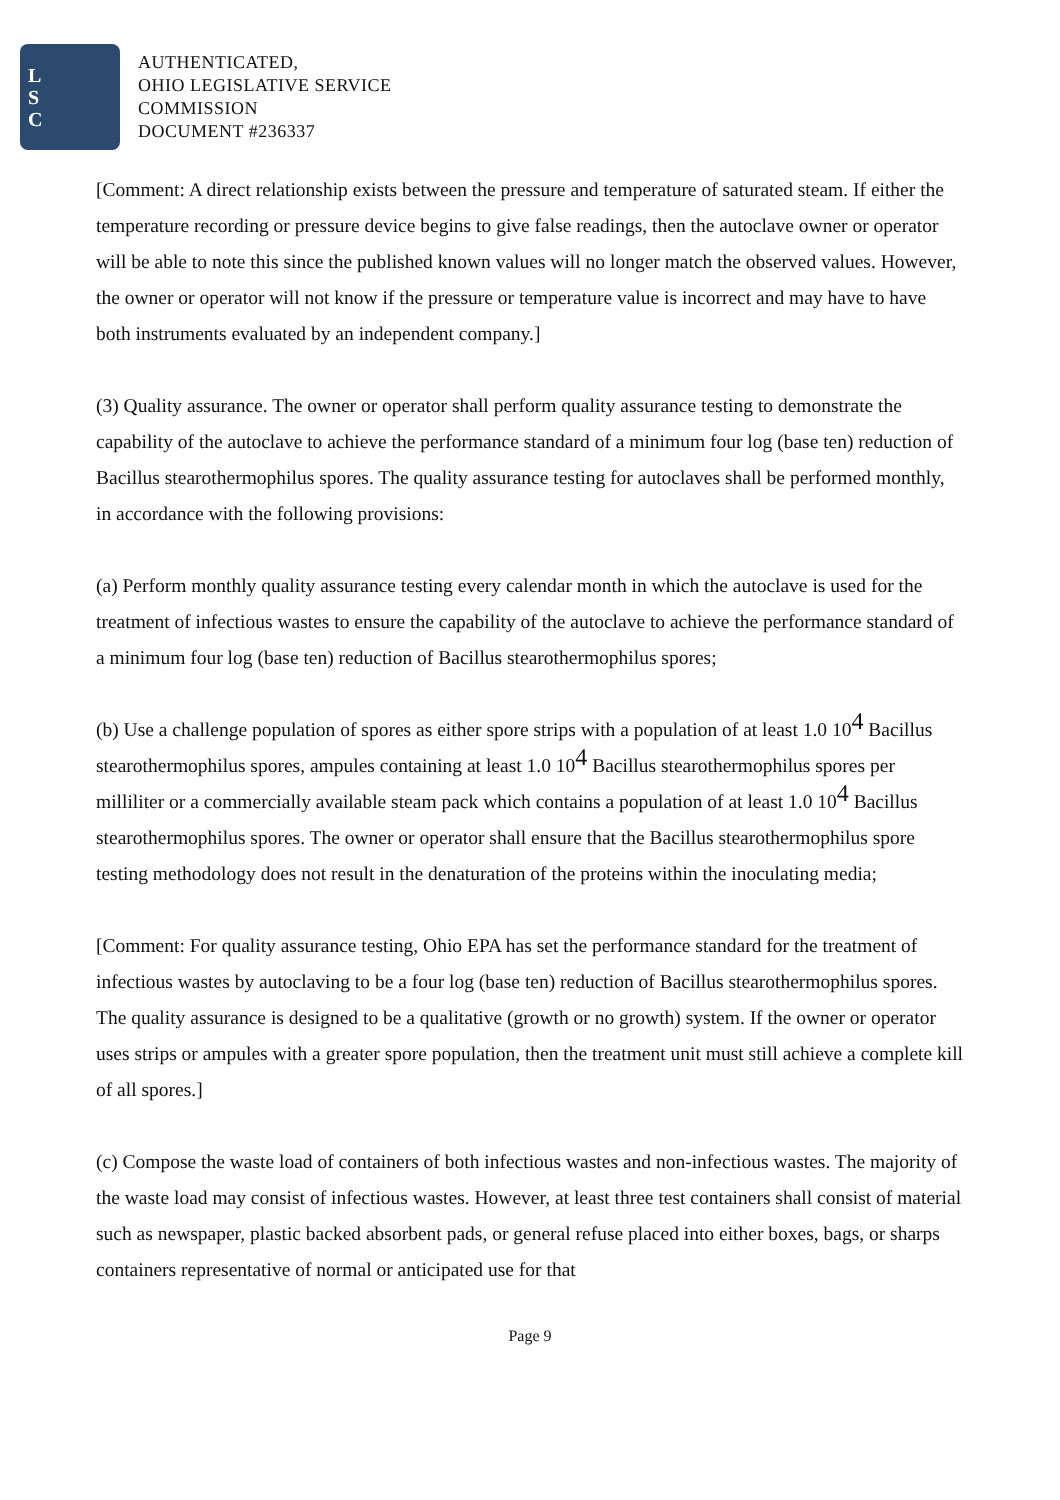L
S
C
AUTHENTICATED,
OHIO LEGISLATIVE SERVICE
COMMISSION
DOCUMENT #236337
[Comment: A direct relationship exists between the pressure and temperature of saturated steam. If either the temperature recording or pressure device begins to give false readings, then the autoclave owner or operator will be able to note this since the published known values will no longer match the observed values. However, the owner or operator will not know if the pressure or temperature value is incorrect and may have to have both instruments evaluated by an independent company.]
(3) Quality assurance. The owner or operator shall perform quality assurance testing to demonstrate the capability of the autoclave to achieve the performance standard of a minimum four log (base ten) reduction of Bacillus stearothermophilus spores. The quality assurance testing for autoclaves shall be performed monthly, in accordance with the following provisions:
(a) Perform monthly quality assurance testing every calendar month in which the autoclave is used for the treatment of infectious wastes to ensure the capability of the autoclave to achieve the performance standard of a minimum four log (base ten) reduction of Bacillus stearothermophilus spores;
(b) Use a challenge population of spores as either spore strips with a population of at least 1.0 10<sup>4</sup> Bacillus stearothermophilus spores, ampules containing at least 1.0 10<sup>4</sup> Bacillus stearothermophilus spores per milliliter or a commercially available steam pack which contains a population of at least 1.0 10<sup>4</sup> Bacillus stearothermophilus spores. The owner or operator shall ensure that the Bacillus stearothermophilus spore testing methodology does not result in the denaturation of the proteins within the inoculating media;
[Comment: For quality assurance testing, Ohio EPA has set the performance standard for the treatment of infectious wastes by autoclaving to be a four log (base ten) reduction of Bacillus stearothermophilus spores. The quality assurance is designed to be a qualitative (growth or no growth) system. If the owner or operator uses strips or ampules with a greater spore population, then the treatment unit must still achieve a complete kill of all spores.]
(c) Compose the waste load of containers of both infectious wastes and non-infectious wastes. The majority of the waste load may consist of infectious wastes. However, at least three test containers shall consist of material such as newspaper, plastic backed absorbent pads, or general refuse placed into either boxes, bags, or sharps containers representative of normal or anticipated use for that
Page 9